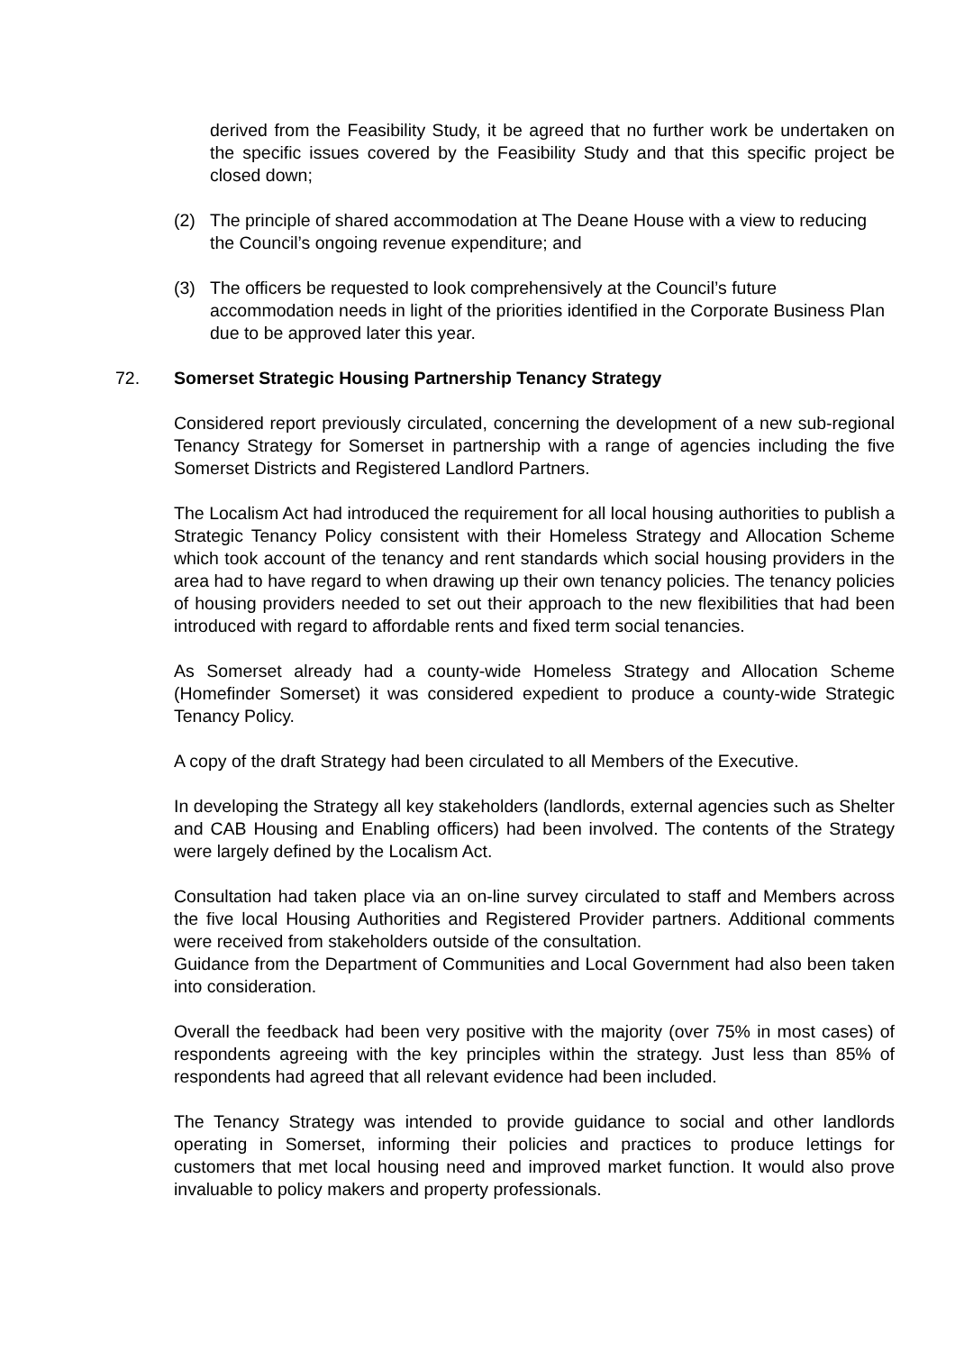derived from the Feasibility Study, it be agreed that no further work be undertaken on the specific issues covered by the Feasibility Study and that this specific project be closed down;
(2) The principle of shared accommodation at The Deane House with a view to reducing the Council’s ongoing revenue expenditure; and
(3) The officers be requested to look comprehensively at the Council’s future accommodation needs in light of the priorities identified in the Corporate Business Plan due to be approved later this year.
72. Somerset Strategic Housing Partnership Tenancy Strategy
Considered report previously circulated, concerning the development of a new sub-regional Tenancy Strategy for Somerset in partnership with a range of agencies including the five Somerset Districts and Registered Landlord Partners.
The Localism Act had introduced the requirement for all local housing authorities to publish a Strategic Tenancy Policy consistent with their Homeless Strategy and Allocation Scheme which took account of the tenancy and rent standards which social housing providers in the area had to have regard to when drawing up their own tenancy policies. The tenancy policies of housing providers needed to set out their approach to the new flexibilities that had been introduced with regard to affordable rents and fixed term social tenancies.
As Somerset already had a county-wide Homeless Strategy and Allocation Scheme (Homefinder Somerset) it was considered expedient to produce a county-wide Strategic Tenancy Policy.
A copy of the draft Strategy had been circulated to all Members of the Executive.
In developing the Strategy all key stakeholders (landlords, external agencies such as Shelter and CAB Housing and Enabling officers) had been involved. The contents of the Strategy were largely defined by the Localism Act.
Consultation had taken place via an on-line survey circulated to staff and Members across the five local Housing Authorities and Registered Provider partners. Additional comments were received from stakeholders outside of the consultation.
Guidance from the Department of Communities and Local Government had also been taken into consideration.
Overall the feedback had been very positive with the majority (over 75% in most cases) of respondents agreeing with the key principles within the strategy. Just less than 85% of respondents had agreed that all relevant evidence had been included.
The Tenancy Strategy was intended to provide guidance to social and other landlords operating in Somerset, informing their policies and practices to produce lettings for customers that met local housing need and improved market function. It would also prove invaluable to policy makers and property professionals.